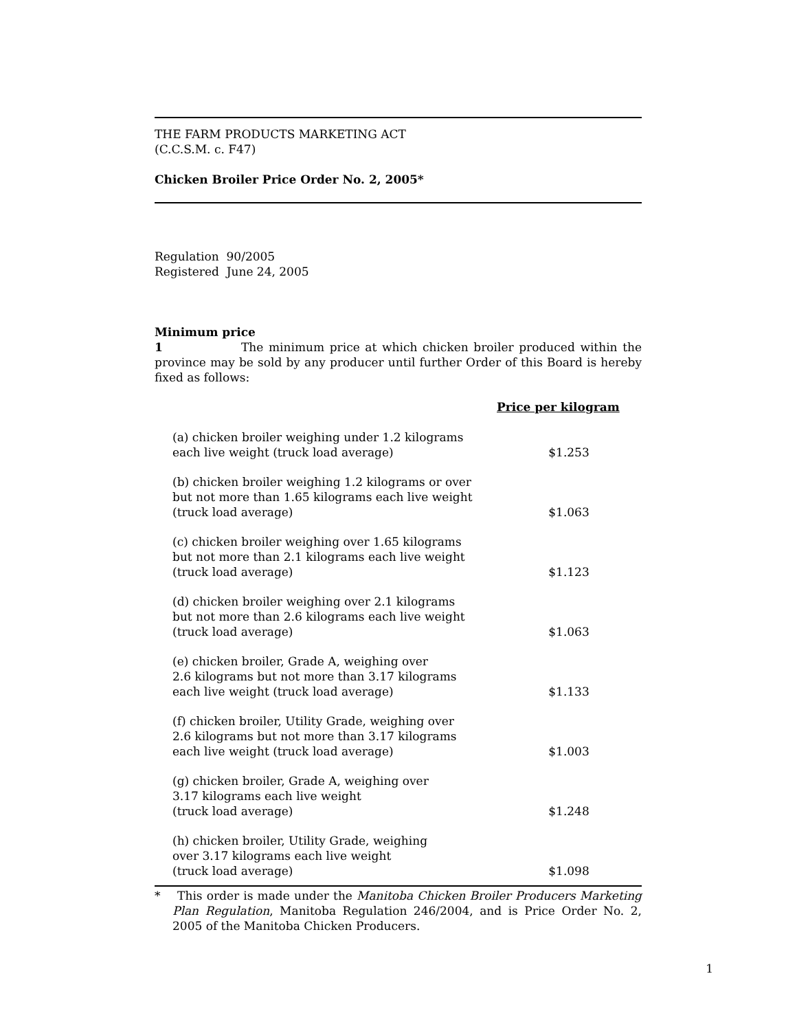THE FARM PRODUCTS MARKETING ACT
(C.C.S.M. c. F47)
Chicken Broiler Price Order No. 2, 2005*
Regulation 90/2005
Registered June 24, 2005
Minimum price
1 The minimum price at which chicken broiler produced within the province may be sold by any producer until further Order of this Board is hereby fixed as follows:
| | Price per kilogram |
| (a) chicken broiler weighing under 1.2 kilograms each live weight (truck load average) | $1.253 |
| (b) chicken broiler weighing 1.2 kilograms or over but not more than 1.65 kilograms each live weight (truck load average) | $1.063 |
| (c) chicken broiler weighing over 1.65 kilograms but not more than 2.1 kilograms each live weight (truck load average) | $1.123 |
| (d) chicken broiler weighing over 2.1 kilograms but not more than 2.6 kilograms each live weight (truck load average) | $1.063 |
| (e) chicken broiler, Grade A, weighing over 2.6 kilograms but not more than 3.17 kilograms each live weight (truck load average) | $1.133 |
| (f) chicken broiler, Utility Grade, weighing over 2.6 kilograms but not more than 3.17 kilograms each live weight (truck load average) | $1.003 |
| (g) chicken broiler, Grade A, weighing over 3.17 kilograms each live weight (truck load average) | $1.248 |
| (h) chicken broiler, Utility Grade, weighing over 3.17 kilograms each live weight (truck load average) | $1.098 |
* This order is made under the Manitoba Chicken Broiler Producers Marketing Plan Regulation, Manitoba Regulation 246/2004, and is Price Order No. 2, 2005 of the Manitoba Chicken Producers.
1